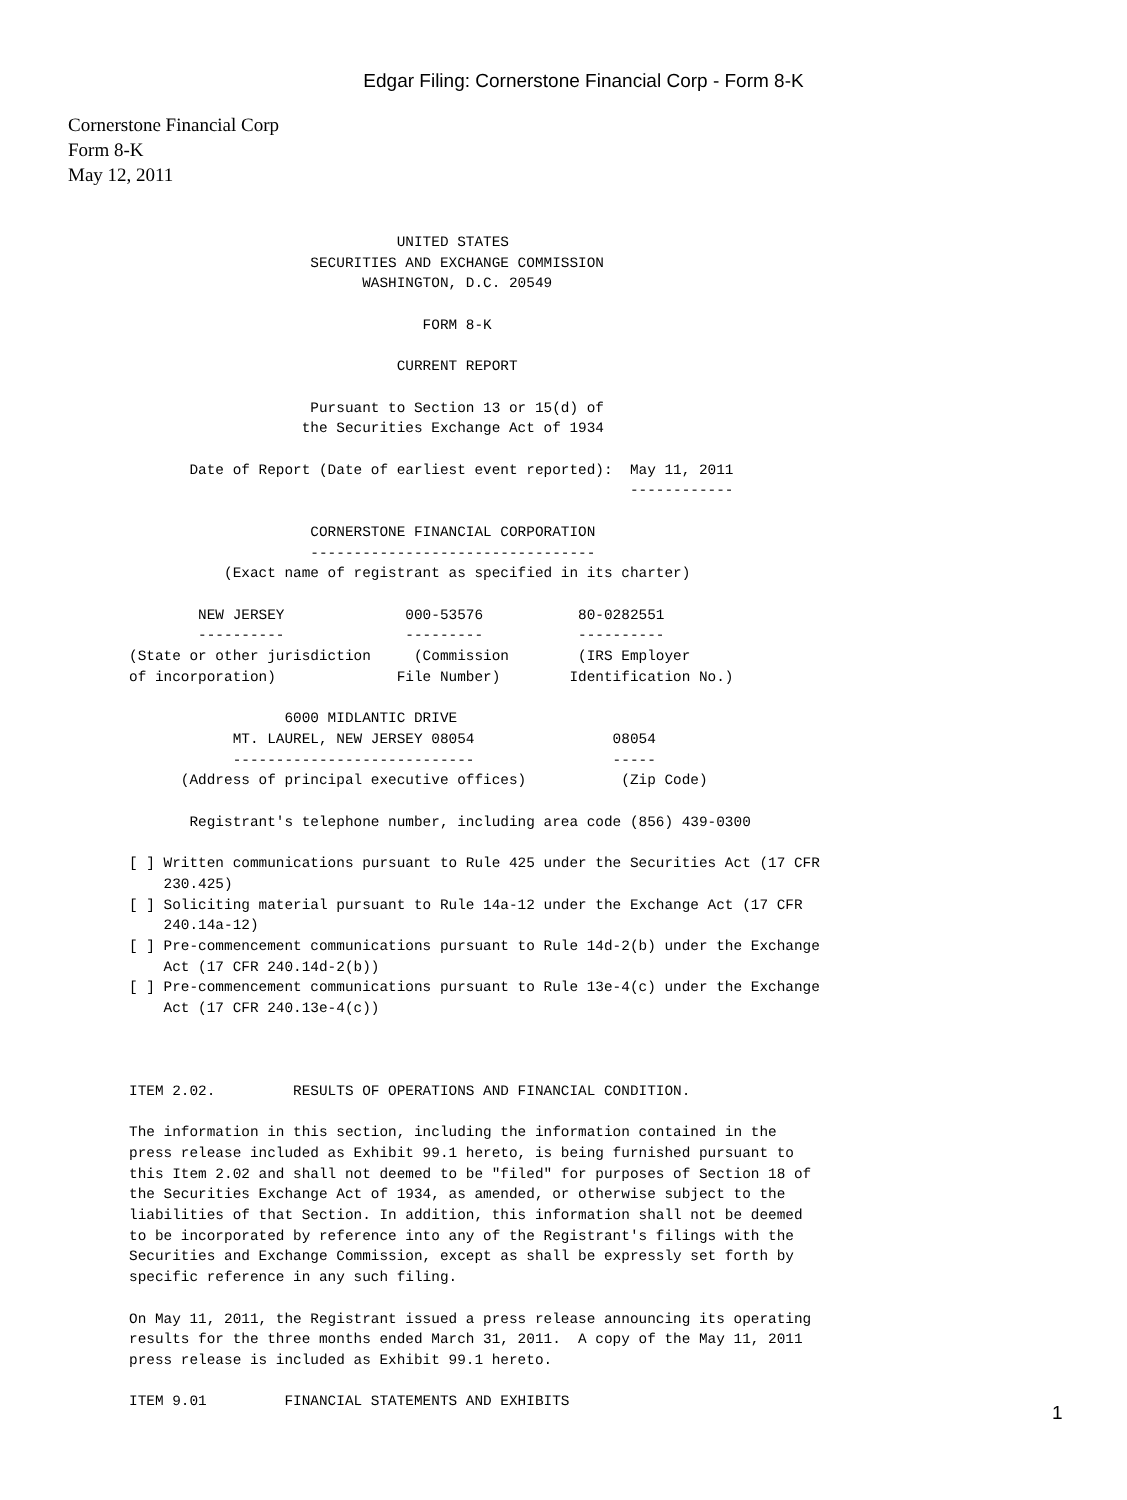Edgar Filing: Cornerstone Financial Corp - Form 8-K
Cornerstone Financial Corp
Form 8-K
May 12, 2011
                               UNITED STATES
                     SECURITIES AND EXCHANGE COMMISSION
                           WASHINGTON, D.C. 20549

                                  FORM 8-K

                               CURRENT REPORT

                     Pursuant to Section 13 or 15(d) of
                    the Securities Exchange Act of 1934

       Date of Report (Date of earliest event reported):  May 11, 2011
                                                          ------------

                     CORNERSTONE FINANCIAL CORPORATION
                     ---------------------------------
           (Exact name of registrant as specified in its charter)

        NEW JERSEY              000-53576           80-0282551
        ----------              ---------           ----------
(State or other jurisdiction     (Commission        (IRS Employer
of incorporation)              File Number)        Identification No.)

                  6000 MIDLANTIC DRIVE
            MT. LAUREL, NEW JERSEY 08054                08054
            ----------------------------                -----
      (Address of principal executive offices)           (Zip Code)

       Registrant's telephone number, including area code (856) 439-0300

[ ] Written communications pursuant to Rule 425 under the Securities Act (17 CFR
    230.425)
[ ] Soliciting material pursuant to Rule 14a-12 under the Exchange Act (17 CFR
    240.14a-12)
[ ] Pre-commencement communications pursuant to Rule 14d-2(b) under the Exchange
    Act (17 CFR 240.14d-2(b))
[ ] Pre-commencement communications pursuant to Rule 13e-4(c) under the Exchange
    Act (17 CFR 240.13e-4(c))



ITEM 2.02.         RESULTS OF OPERATIONS AND FINANCIAL CONDITION.

The information in this section, including the information contained in the
press release included as Exhibit 99.1 hereto, is being furnished pursuant to
this Item 2.02 and shall not deemed to be "filed" for purposes of Section 18 of
the Securities Exchange Act of 1934, as amended, or otherwise subject to the
liabilities of that Section. In addition, this information shall not be deemed
to be incorporated by reference into any of the Registrant's filings with the
Securities and Exchange Commission, except as shall be expressly set forth by
specific reference in any such filing.

On May 11, 2011, the Registrant issued a press release announcing its operating
results for the three months ended March 31, 2011.  A copy of the May 11, 2011
press release is included as Exhibit 99.1 hereto.

ITEM 9.01         FINANCIAL STATEMENTS AND EXHIBITS
1